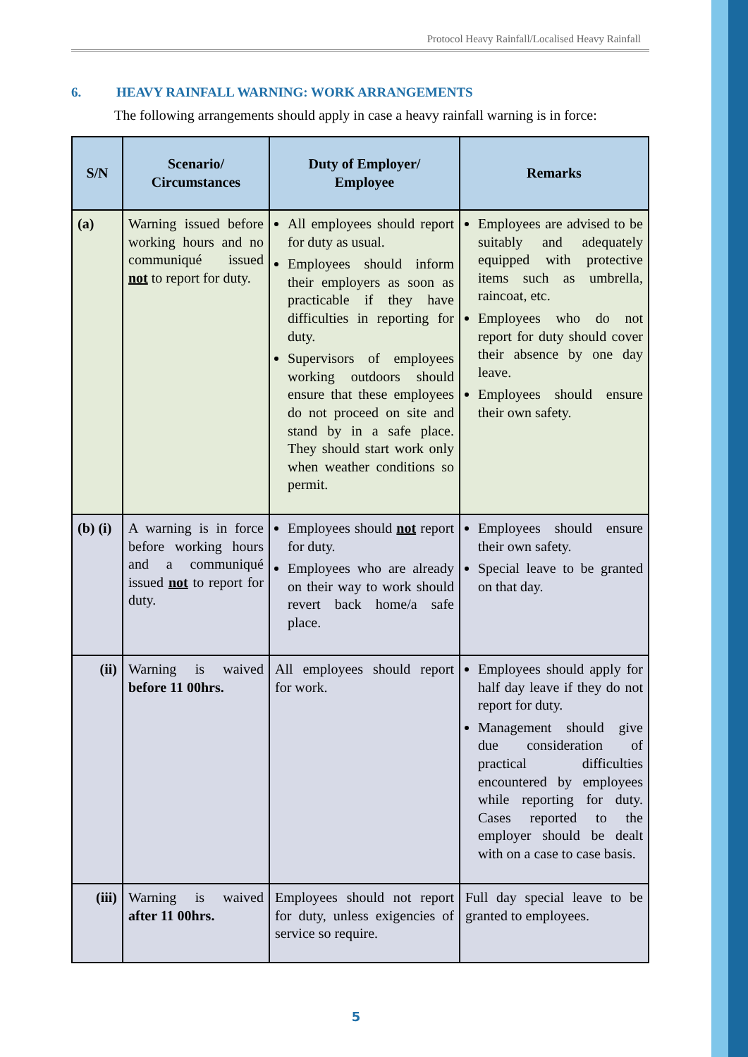Protocol Heavy Rainfall/Localised Heavy Rainfall
6. HEAVY RAINFALL WARNING: WORK ARRANGEMENTS
The following arrangements should apply in case a heavy rainfall warning is in force:
| S/N | Scenario/ Circumstances | Duty of Employer/ Employee | Remarks |
| --- | --- | --- | --- |
| (a) | Warning issued before working hours and no communiqué issued not to report for duty. | All employees should report for duty as usual. Employees should inform their employers as soon as practicable if they have difficulties in reporting for duty. Supervisors of employees working outdoors should ensure that these employees do not proceed on site and stand by in a safe place. They should start work only when weather conditions so permit. | Employees are advised to be suitably and adequately equipped with protective items such as umbrella, raincoat, etc. Employees who do not report for duty should cover their absence by one day leave. Employees should ensure their own safety. |
| (b) (i) | A warning is in force before working hours and a communiqué issued not to report for duty. | Employees should not report for duty. Employees who are already on their way to work should revert back home/a safe place. | Employees should ensure their own safety. Special leave to be granted on that day. |
| (ii) | Warning is waived before 11 00hrs. | All employees should report for work. | Employees should apply for half day leave if they do not report for duty. Management should give due consideration of practical difficulties encountered by employees while reporting for duty. Cases reported to the employer should be dealt with on a case to case basis. |
| (iii) | Warning is waived after 11 00hrs. | Employees should not report for duty, unless exigencies of service so require. | Full day special leave to be granted to employees. |
5